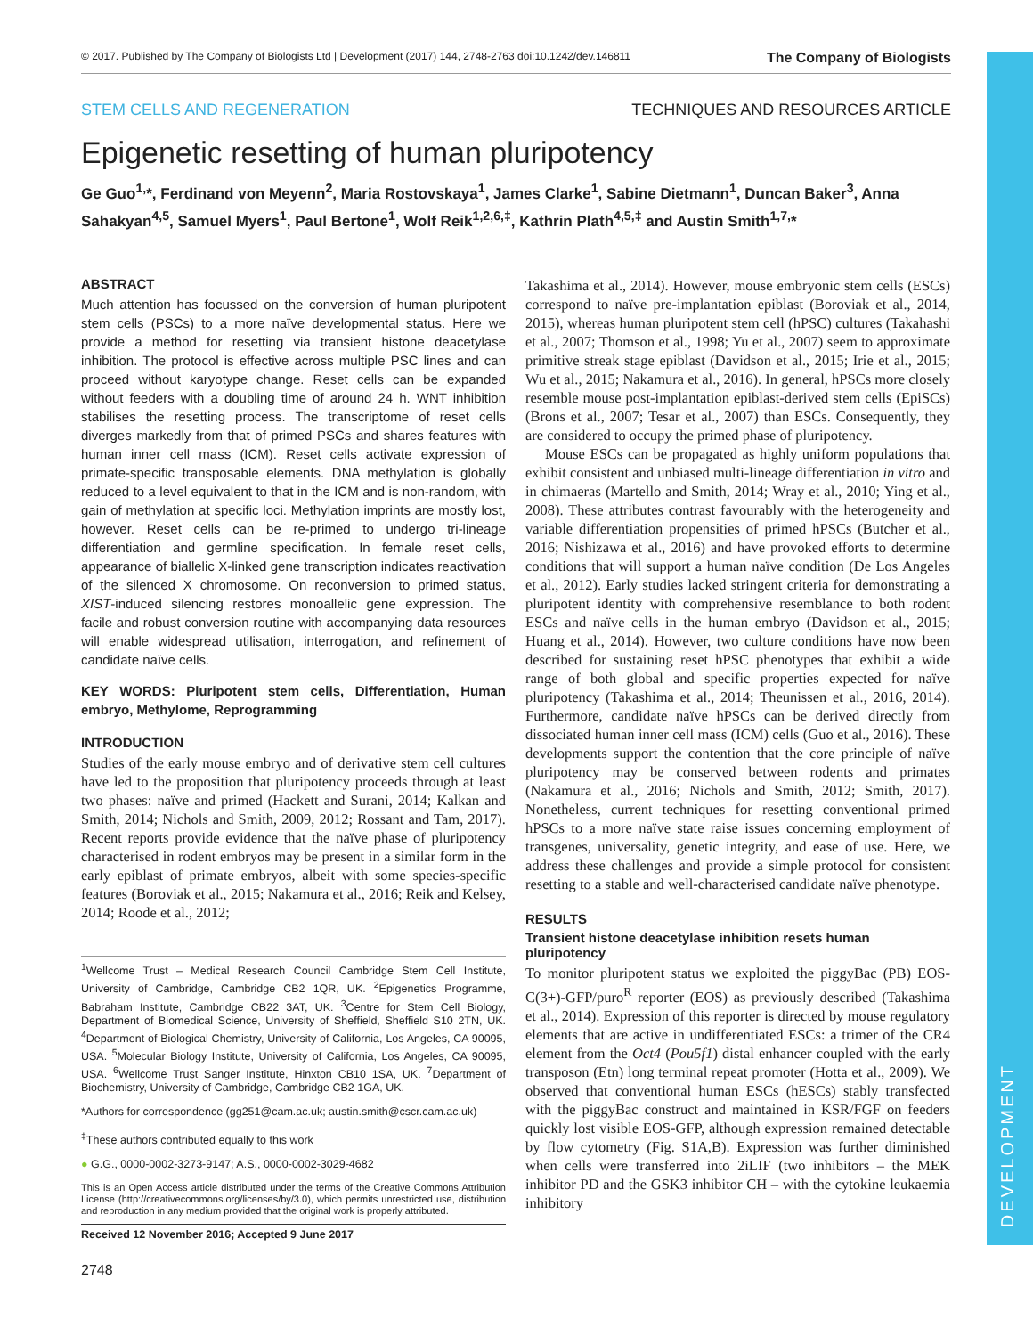DEVELOPMENT
© 2017. Published by The Company of Biologists Ltd | Development (2017) 144, 2748-2763 doi:10.1242/dev.146811 The Company of Biologists
STEM CELLS AND REGENERATION TECHNIQUES AND RESOURCES ARTICLE
Epigenetic resetting of human pluripotency
Ge Guo<sup>1,</sup>*, Ferdinand von Meyenn<sup>2</sup>, Maria Rostovskaya<sup>1</sup>, James Clarke<sup>1</sup>, Sabine Dietmann<sup>1</sup>, Duncan Baker<sup>3</sup>, Anna Sahakyan<sup>4,5</sup>, Samuel Myers<sup>1</sup>, Paul Bertone<sup>1</sup>, Wolf Reik<sup>1,2,6,‡</sup>, Kathrin Plath<sup>4,5,‡</sup> and Austin Smith<sup>1,7,</sup>*
ABSTRACT
Much attention has focussed on the conversion of human pluripotent stem cells (PSCs) to a more naïve developmental status. Here we provide a method for resetting via transient histone deacetylase inhibition. The protocol is effective across multiple PSC lines and can proceed without karyotype change. Reset cells can be expanded without feeders with a doubling time of around 24 h. WNT inhibition stabilises the resetting process. The transcriptome of reset cells diverges markedly from that of primed PSCs and shares features with human inner cell mass (ICM). Reset cells activate expression of primate-specific transposable elements. DNA methylation is globally reduced to a level equivalent to that in the ICM and is non-random, with gain of methylation at specific loci. Methylation imprints are mostly lost, however. Reset cells can be re-primed to undergo tri-lineage differentiation and germline specification. In female reset cells, appearance of biallelic X-linked gene transcription indicates reactivation of the silenced X chromosome. On reconversion to primed status, XIST-induced silencing restores monoallelic gene expression. The facile and robust conversion routine with accompanying data resources will enable widespread utilisation, interrogation, and refinement of candidate naïve cells.
KEY WORDS: Pluripotent stem cells, Differentiation, Human embryo, Methylome, Reprogramming
INTRODUCTION
Studies of the early mouse embryo and of derivative stem cell cultures have led to the proposition that pluripotency proceeds through at least two phases: naïve and primed (Hackett and Surani, 2014; Kalkan and Smith, 2014; Nichols and Smith, 2009, 2012; Rossant and Tam, 2017). Recent reports provide evidence that the naïve phase of pluripotency characterised in rodent embryos may be present in a similar form in the early epiblast of primate embryos, albeit with some species-specific features (Boroviak et al., 2015; Nakamura et al., 2016; Reik and Kelsey, 2014; Roode et al., 2012;
<sup>1</sup> Wellcome Trust – Medical Research Council Cambridge Stem Cell Institute, University of Cambridge, Cambridge CB2 1QR, UK. <sup>2</sup>Epigenetics Programme, Babraham Institute, Cambridge CB22 3AT, UK. <sup>3</sup>Centre for Stem Cell Biology, Department of Biomedical Science, University of Sheffield, Sheffield S10 2TN, UK. <sup>4</sup>Department of Biological Chemistry, University of California, Los Angeles, CA 90095, USA. <sup>5</sup>Molecular Biology Institute, University of California, Los Angeles, CA 90095, USA. <sup>6</sup>Wellcome Trust Sanger Institute, Hinxton CB10 1SA, UK. <sup>7</sup>Department of Biochemistry, University of Cambridge, Cambridge CB2 1GA, UK.
*Authors for correspondence (gg251@cam.ac.uk; austin.smith@cscr.cam.ac.uk)
<sup>‡</sup> These authors contributed equally to this work
● G.G., 0000-0002-3273-9147; A.S., 0000-0002-3029-4682
This is an Open Access article distributed under the terms of the Creative Commons Attribution License (http://creativecommons.org/licenses/by/3.0), which permits unrestricted use, distribution and reproduction in any medium provided that the original work is properly attributed.
Received 12 November 2016; Accepted 9 June 2017
Takashima et al., 2014). However, mouse embryonic stem cells (ESCs) correspond to naïve pre-implantation epiblast (Boroviak et al., 2014, 2015), whereas human pluripotent stem cell (hPSC) cultures (Takahashi et al., 2007; Thomson et al., 1998; Yu et al., 2007) seem to approximate primitive streak stage epiblast (Davidson et al., 2015; Irie et al., 2015; Wu et al., 2015; Nakamura et al., 2016). In general, hPSCs more closely resemble mouse post-implantation epiblast-derived stem cells (EpiSCs) (Brons et al., 2007; Tesar et al., 2007) than ESCs. Consequently, they are considered to occupy the primed phase of pluripotency.
Mouse ESCs can be propagated as highly uniform populations that exhibit consistent and unbiased multi-lineage differentiation in vitro and in chimaeras (Martello and Smith, 2014; Wray et al., 2010; Ying et al., 2008). These attributes contrast favourably with the heterogeneity and variable differentiation propensities of primed hPSCs (Butcher et al., 2016; Nishizawa et al., 2016) and have provoked efforts to determine conditions that will support a human naïve condition (De Los Angeles et al., 2012). Early studies lacked stringent criteria for demonstrating a pluripotent identity with comprehensive resemblance to both rodent ESCs and naïve cells in the human embryo (Davidson et al., 2015; Huang et al., 2014). However, two culture conditions have now been described for sustaining reset hPSC phenotypes that exhibit a wide range of both global and specific properties expected for naïve pluripotency (Takashima et al., 2014; Theunissen et al., 2016, 2014). Furthermore, candidate naïve hPSCs can be derived directly from dissociated human inner cell mass (ICM) cells (Guo et al., 2016). These developments support the contention that the core principle of naïve pluripotency may be conserved between rodents and primates (Nakamura et al., 2016; Nichols and Smith, 2012; Smith, 2017). Nonetheless, current techniques for resetting conventional primed hPSCs to a more naïve state raise issues concerning employment of transgenes, universality, genetic integrity, and ease of use. Here, we address these challenges and provide a simple protocol for consistent resetting to a stable and well-characterised candidate naïve phenotype.
RESULTS
Transient histone deacetylase inhibition resets human pluripotency
To monitor pluripotent status we exploited the piggyBac (PB) EOS-C(3+)-GFP/puro<sup>R</sup> reporter (EOS) as previously described (Takashima et al., 2014). Expression of this reporter is directed by mouse regulatory elements that are active in undifferentiated ESCs: a trimer of the CR4 element from the Oct4 (Pou5f1) distal enhancer coupled with the early transposon (Etn) long terminal repeat promoter (Hotta et al., 2009). We observed that conventional human ESCs (hESCs) stably transfected with the piggyBac construct and maintained in KSR/FGF on feeders quickly lost visible EOS-GFP, although expression remained detectable by flow cytometry (Fig. S1A,B). Expression was further diminished when cells were transferred into 2iLIF (two inhibitors – the MEK inhibitor PD and the GSK3 inhibitor CH – with the cytokine leukaemia inhibitory
2748